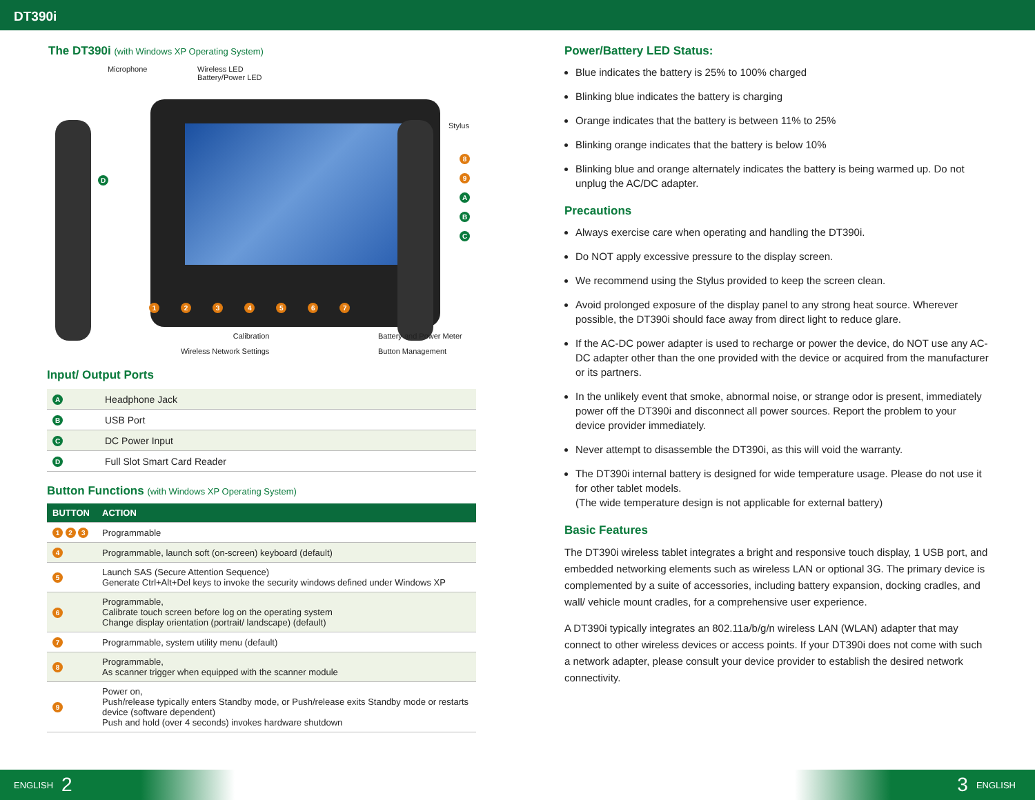DT390i
The DT390i (with Windows XP Operating System)
Microphone
Wireless LED
Battery/Power LED
Stylus
8
9
A
B
C
D
1 2 3 4 5 6 7
Calibration
Wireless Network Settings
Battery and Power Meter
Button Management
Input/ Output Ports
| A | Headphone Jack |
| B | USB Port |
| C | DC Power Input |
| D | Full Slot Smart Card Reader |
Button Functions (with Windows XP Operating System)
| BUTTON | ACTION |
| --- | --- |
| 1 2 3 | Programmable |
| 4 | Programmable, launch soft (on-screen) keyboard (default) |
| 5 | Launch SAS (Secure Attention Sequence) Generate Ctrl+Alt+Del keys to invoke the security windows defined under Windows XP |
| 6 | Programmable, Calibrate touch screen before log on the operating system Change display orientation (portrait/ landscape) (default) |
| 7 | Programmable, system utility menu (default) |
| 8 | Programmable, As scanner trigger when equipped with the scanner module |
| 9 | Power on, Push/release typically enters Standby mode, or Push/release exits Standby mode or restarts device (software dependent) Push and hold (over 4 seconds) invokes hardware shutdown |
Power/Battery LED Status:
Blue indicates the battery is 25% to 100% charged
Blinking blue indicates the battery is charging
Orange indicates that the battery is between 11% to 25%
Blinking orange indicates that the battery is below 10%
Blinking blue and orange alternately indicates the battery is being warmed up. Do not unplug the AC/DC adapter.
Precautions
Always exercise care when operating and handling the DT390i.
Do NOT apply excessive pressure to the display screen.
We recommend using the Stylus provided to keep the screen clean.
Avoid prolonged exposure of the display panel to any strong heat source. Wherever possible, the DT390i should face away from direct light to reduce glare.
If the AC-DC power adapter is used to recharge or power the device, do NOT use any AC-DC adapter other than the one provided with the device or acquired from the manufacturer or its partners.
In the unlikely event that smoke, abnormal noise, or strange odor is present, immediately power off the DT390i and disconnect all power sources. Report the problem to your device provider immediately.
Never attempt to disassemble the DT390i, as this will void the warranty.
The DT390i internal battery is designed for wide temperature usage. Please do not use it for other tablet models.
(The wide temperature design is not applicable for external battery)
Basic Features
The DT390i wireless tablet integrates a bright and responsive touch display, 1 USB port, and embedded networking elements such as wireless LAN or optional 3G. The primary device is complemented by a suite of accessories, including battery expansion, docking cradles, and wall/ vehicle mount cradles, for a comprehensive user experience.
A DT390i typically integrates an 802.11a/b/g/n wireless LAN (WLAN) adapter that may connect to other wireless devices or access points. If your DT390i does not come with such a network adapter, please consult your device provider to establish the desired network connectivity.
ENGLISH 2 3 ENGLISH